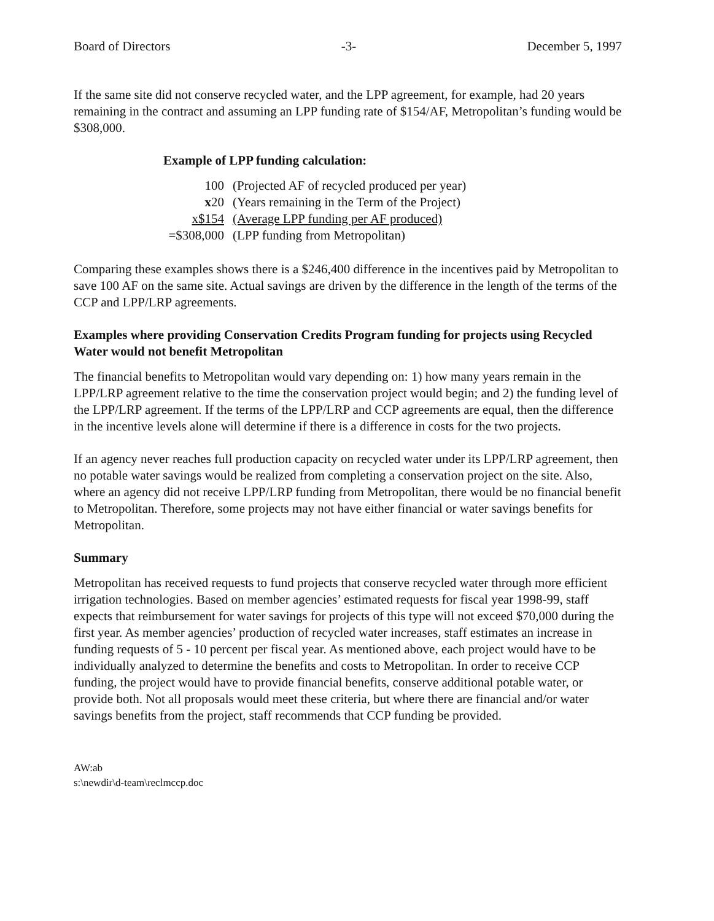Board of Directors -3- December 5, 1997
If the same site did not conserve recycled water, and the LPP agreement, for example, had 20 years remaining in the contract and assuming an LPP funding rate of $154/AF, Metropolitan’s funding would be $308,000.
Example of LPP funding calculation:
| 100 | (Projected AF of recycled produced per year) |
| x 20 | (Years remaining in the Term of the Project) |
| x$154 | (Average LPP funding per AF produced) |
| =$308,000 | (LPP funding from Metropolitan) |
Comparing these examples shows there is a $246,400 difference in the incentives paid by Metropolitan to save 100 AF on the same site. Actual savings are driven by the difference in the length of the terms of the CCP and LPP/LRP agreements.
Examples where providing Conservation Credits Program funding for projects using Recycled Water would not benefit Metropolitan
The financial benefits to Metropolitan would vary depending on: 1) how many years remain in the LPP/LRP agreement relative to the time the conservation project would begin; and 2) the funding level of the LPP/LRP agreement. If the terms of the LPP/LRP and CCP agreements are equal, then the difference in the incentive levels alone will determine if there is a difference in costs for the two projects.
If an agency never reaches full production capacity on recycled water under its LPP/LRP agreement, then no potable water savings would be realized from completing a conservation project on the site. Also, where an agency did not receive LPP/LRP funding from Metropolitan, there would be no financial benefit to Metropolitan. Therefore, some projects may not have either financial or water savings benefits for Metropolitan.
Summary
Metropolitan has received requests to fund projects that conserve recycled water through more efficient irrigation technologies. Based on member agencies’ estimated requests for fiscal year 1998-99, staff expects that reimbursement for water savings for projects of this type will not exceed $70,000 during the first year. As member agencies’ production of recycled water increases, staff estimates an increase in funding requests of 5 - 10 percent per fiscal year. As mentioned above, each project would have to be individually analyzed to determine the benefits and costs to Metropolitan. In order to receive CCP funding, the project would have to provide financial benefits, conserve additional potable water, or provide both. Not all proposals would meet these criteria, but where there are financial and/or water savings benefits from the project, staff recommends that CCP funding be provided.
AW:ab
s:\newdir\d-team\reclmccp.doc